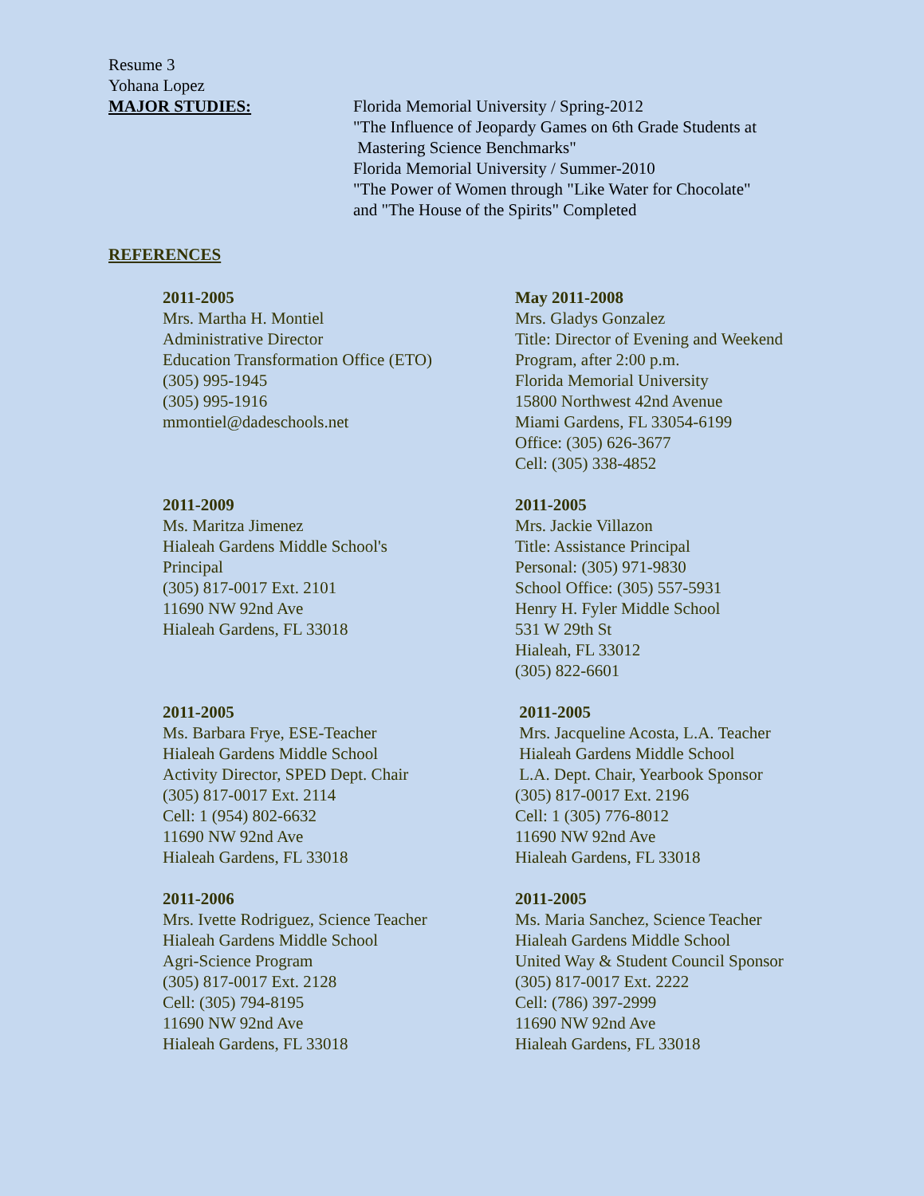Resume 3
Yohana Lopez
MAJOR STUDIES: Florida Memorial University / Spring-2012
"The Influence of Jeopardy Games on 6th Grade Students at
Mastering Science Benchmarks"
Florida Memorial University / Summer-2010
"The Power of Women through "Like Water for Chocolate"
and "The House of the Spirits" Completed
REFERENCES
2011-2005
Mrs. Martha H. Montiel
Administrative Director
Education Transformation Office (ETO)
(305) 995-1945
(305) 995-1916
mmontiel@dadeschools.net
May 2011-2008
Mrs. Gladys Gonzalez
Title: Director of Evening and Weekend
Program, after 2:00 p.m.
Florida Memorial University
15800 Northwest 42nd Avenue
Miami Gardens, FL 33054-6199
Office: (305) 626-3677
Cell: (305) 338-4852
2011-2009
Ms. Maritza Jimenez
Hialeah Gardens Middle School's
Principal
(305) 817-0017 Ext. 2101
11690 NW 92nd Ave
Hialeah Gardens, FL 33018
2011-2005
Mrs. Jackie Villazon
Title: Assistance Principal
Personal: (305) 971-9830
School Office: (305) 557-5931
Henry H. Fyler Middle School
531 W 29th St
Hialeah, FL 33012
(305) 822-6601
2011-2005
Ms. Barbara Frye, ESE-Teacher
Hialeah Gardens Middle School
Activity Director, SPED Dept. Chair
(305) 817-0017 Ext. 2114
Cell: 1 (954) 802-6632
11690 NW 92nd Ave
Hialeah Gardens, FL 33018
2011-2005
Mrs. Jacqueline Acosta, L.A. Teacher
Hialeah Gardens Middle School
L.A. Dept. Chair, Yearbook Sponsor
(305) 817-0017 Ext. 2196
Cell: 1 (305) 776-8012
11690 NW 92nd Ave
Hialeah Gardens, FL 33018
2011-2006
Mrs. Ivette Rodriguez, Science Teacher
Hialeah Gardens Middle School
Agri-Science Program
(305) 817-0017 Ext. 2128
Cell: (305) 794-8195
11690 NW 92nd Ave
Hialeah Gardens, FL 33018
2011-2005
Ms. Maria Sanchez, Science Teacher
Hialeah Gardens Middle School
United Way & Student Council Sponsor
(305) 817-0017 Ext. 2222
Cell: (786) 397-2999
11690 NW 92nd Ave
Hialeah Gardens, FL 33018